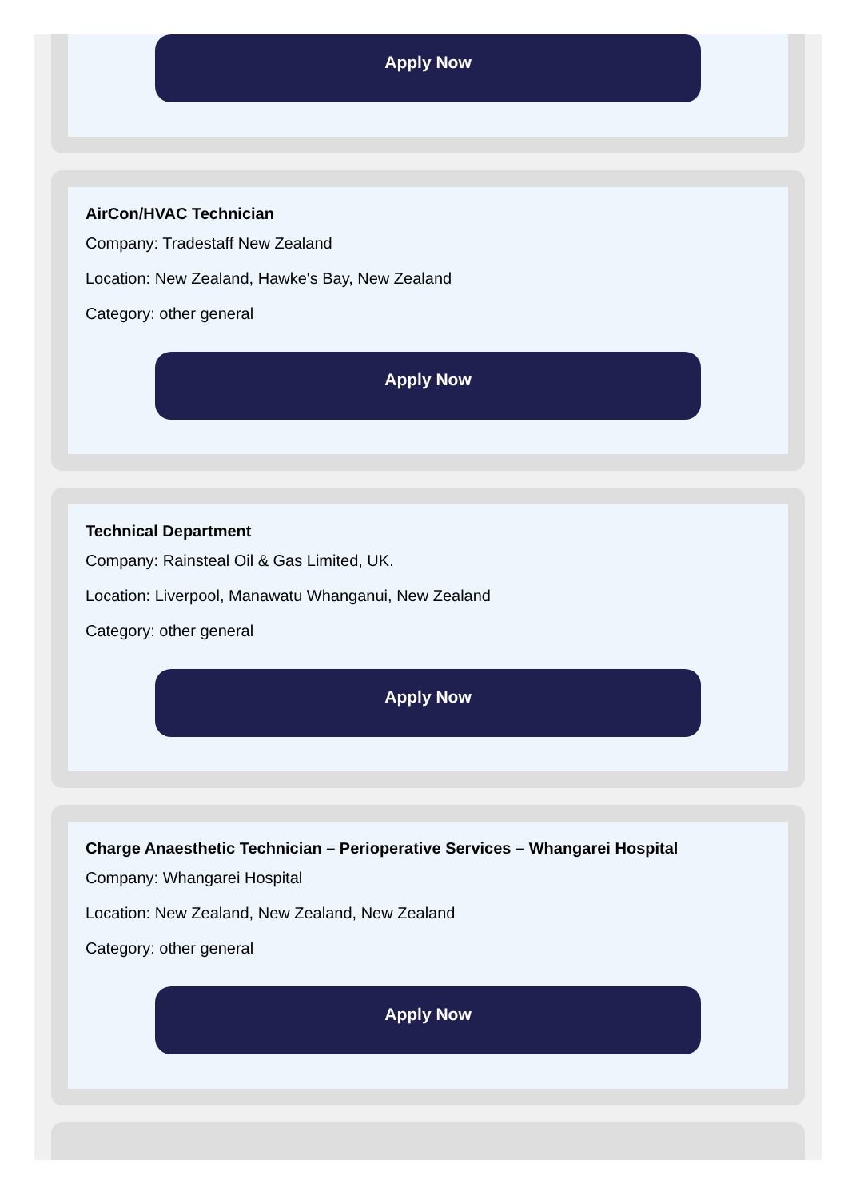Apply Now
AirCon/HVAC Technician
Company: Tradestaff New Zealand
Location: New Zealand, Hawke's Bay, New Zealand
Category: other general
Apply Now
Technical Department
Company: Rainsteal Oil & Gas Limited, UK.
Location: Liverpool, Manawatu Whanganui, New Zealand
Category: other general
Apply Now
Charge Anaesthetic Technician – Perioperative Services – Whangarei Hospital
Company: Whangarei Hospital
Location: New Zealand, New Zealand, New Zealand
Category: other general
Apply Now